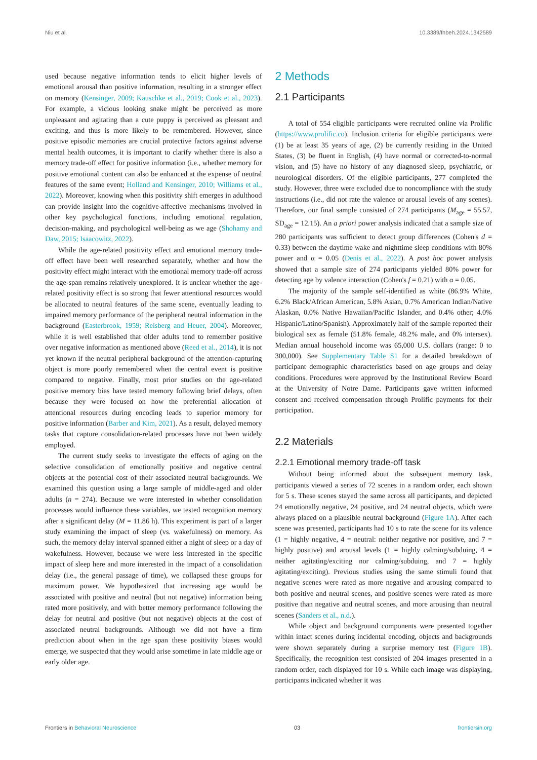Niu et al. 10.3389/fnbeh.2024.1342589
used because negative information tends to elicit higher levels of emotional arousal than positive information, resulting in a stronger effect on memory (Kensinger, 2009; Kauschke et al., 2019; Cook et al., 2023). For example, a vicious looking snake might be perceived as more unpleasant and agitating than a cute puppy is perceived as pleasant and exciting, and thus is more likely to be remembered. However, since positive episodic memories are crucial protective factors against adverse mental health outcomes, it is important to clarify whether there is also a memory trade-off effect for positive information (i.e., whether memory for positive emotional content can also be enhanced at the expense of neutral features of the same event; Holland and Kensinger, 2010; Williams et al., 2022). Moreover, knowing when this positivity shift emerges in adulthood can provide insight into the cognitive-affective mechanisms involved in other key psychological functions, including emotional regulation, decision-making, and psychological well-being as we age (Shohamy and Daw, 2015; Isaacowitz, 2022).
While the age-related positivity effect and emotional memory trade-off effect have been well researched separately, whether and how the positivity effect might interact with the emotional memory trade-off across the age-span remains relatively unexplored. It is unclear whether the age-related positivity effect is so strong that fewer attentional resources would be allocated to neutral features of the same scene, eventually leading to impaired memory performance of the peripheral neutral information in the background (Easterbrook, 1959; Reisberg and Heuer, 2004). Moreover, while it is well established that older adults tend to remember positive over negative information as mentioned above (Reed et al., 2014), it is not yet known if the neutral peripheral background of the attention-capturing object is more poorly remembered when the central event is positive compared to negative. Finally, most prior studies on the age-related positive memory bias have tested memory following brief delays, often because they were focused on how the preferential allocation of attentional resources during encoding leads to superior memory for positive information (Barber and Kim, 2021). As a result, delayed memory tasks that capture consolidation-related processes have not been widely employed.
The current study seeks to investigate the effects of aging on the selective consolidation of emotionally positive and negative central objects at the potential cost of their associated neutral backgrounds. We examined this question using a large sample of middle-aged and older adults (n = 274). Because we were interested in whether consolidation processes would influence these variables, we tested recognition memory after a significant delay (M = 11.86 h). This experiment is part of a larger study examining the impact of sleep (vs. wakefulness) on memory. As such, the memory delay interval spanned either a night of sleep or a day of wakefulness. However, because we were less interested in the specific impact of sleep here and more interested in the impact of a consolidation delay (i.e., the general passage of time), we collapsed these groups for maximum power. We hypothesized that increasing age would be associated with positive and neutral (but not negative) information being rated more positively, and with better memory performance following the delay for neutral and positive (but not negative) objects at the cost of associated neutral backgrounds. Although we did not have a firm prediction about when in the age span these positivity biases would emerge, we suspected that they would arise sometime in late middle age or early older age.
2 Methods
2.1 Participants
A total of 554 eligible participants were recruited online via Prolific (https://www.prolific.co). Inclusion criteria for eligible participants were (1) be at least 35 years of age, (2) be currently residing in the United States, (3) be fluent in English, (4) have normal or corrected-to-normal vision, and (5) have no history of any diagnosed sleep, psychiatric, or neurological disorders. Of the eligible participants, 277 completed the study. However, three were excluded due to noncompliance with the study instructions (i.e., did not rate the valence or arousal levels of any scenes). Therefore, our final sample consisted of 274 participants (M<sub>age</sub> = 55.57, SD<sub>age</sub> = 12.15). An a priori power analysis indicated that a sample size of 280 participants was sufficient to detect group differences (Cohen's d = 0.33) between the daytime wake and nighttime sleep conditions with 80% power and α = 0.05 (Denis et al., 2022). A post hoc power analysis showed that a sample size of 274 participants yielded 80% power for detecting age by valence interaction (Cohen's f = 0.21) with α = 0.05.
The majority of the sample self-identified as white (86.9% White, 6.2% Black/African American, 5.8% Asian, 0.7% American Indian/Native Alaskan, 0.0% Native Hawaiian/Pacific Islander, and 0.4% other; 4.0% Hispanic/Latino/Spanish). Approximately half of the sample reported their biological sex as female (51.8% female, 48.2% male, and 0% intersex). Median annual household income was 65,000 U.S. dollars (range: 0 to 300,000). See Supplementary Table S1 for a detailed breakdown of participant demographic characteristics based on age groups and delay conditions. Procedures were approved by the Institutional Review Board at the University of Notre Dame. Participants gave written informed consent and received compensation through Prolific payments for their participation.
2.2 Materials
2.2.1 Emotional memory trade-off task
Without being informed about the subsequent memory task, participants viewed a series of 72 scenes in a random order, each shown for 5 s. These scenes stayed the same across all participants, and depicted 24 emotionally negative, 24 positive, and 24 neutral objects, which were always placed on a plausible neutral background (Figure 1A). After each scene was presented, participants had 10 s to rate the scene for its valence (1 = highly negative, 4 = neutral: neither negative nor positive, and 7 = highly positive) and arousal levels (1 = highly calming/subduing, 4 = neither agitating/exciting nor calming/subduing, and 7 = highly agitating/exciting). Previous studies using the same stimuli found that negative scenes were rated as more negative and arousing compared to both positive and neutral scenes, and positive scenes were rated as more positive than negative and neutral scenes, and more arousing than neutral scenes (Sanders et al., n.d.).
While object and background components were presented together within intact scenes during incidental encoding, objects and backgrounds were shown separately during a surprise memory test (Figure 1B). Specifically, the recognition test consisted of 204 images presented in a random order, each displayed for 10 s. While each image was displaying, participants indicated whether it was
Frontiers in Behavioral Neuroscience 03 frontiersin.org